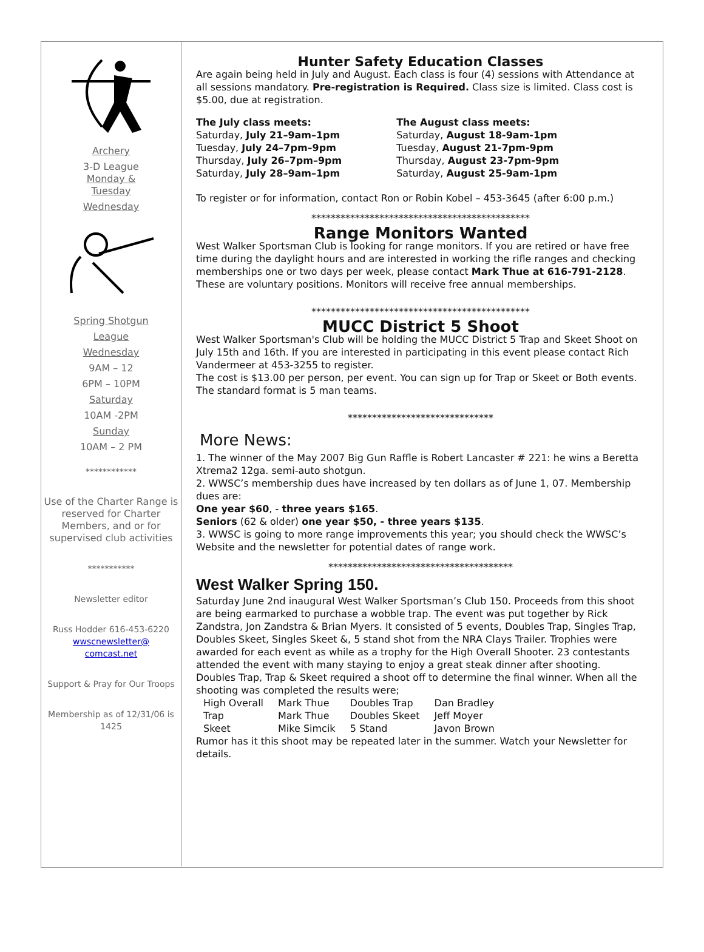Archery
3-D League
Monday &
Tuesday
Wednesday
Spring Shotgun
League
Wednesday
9AM – 12
6PM – 10PM
Saturday
10AM -2PM
Sunday
10AM – 2 PM
************
Use of the Charter Range is reserved for Charter Members, and or for supervised club activities
***********
Newsletter editor
Russ Hodder 616-453-6220
wwscnewsletter@
comcast.net
Support & Pray for Our Troops
Membership as of 12/31/06 is 1425
Hunter Safety Education Classes
Are again being held in July and August. Each class is four (4) sessions with Attendance at all sessions mandatory. Pre-registration is Required. Class size is limited. Class cost is $5.00, due at registration.
The July class meets:
Saturday, July 21–9am–1pm
Tuesday, July 24–7pm–9pm
Thursday, July 26–7pm–9pm
Saturday, July 28–9am–1pm
The August class meets:
Saturday, August 18-9am-1pm
Tuesday, August 21-7pm-9pm
Thursday, August 23-7pm-9pm
Saturday, August 25-9am-1pm
To register or for information, contact Ron or Robin Kobel – 453-3645 (after 6:00 p.m.)
*********************************************
Range Monitors Wanted
West Walker Sportsman Club is looking for range monitors. If you are retired or have free time during the daylight hours and are interested in working the rifle ranges and checking memberships one or two days per week, please contact Mark Thue at 616-791-2128. These are voluntary positions. Monitors will receive free annual memberships.
*********************************************
MUCC District 5 Shoot
West Walker Sportsman's Club will be holding the MUCC District 5 Trap and Skeet Shoot on July 15th and 16th. If you are interested in participating in this event please contact Rich Vandermeer at 453-3255 to register.
The cost is $13.00 per person, per event. You can sign up for Trap or Skeet or Both events.
The standard format is 5 man teams.
******************************
More News:
1. The winner of the May 2007 Big Gun Raffle is Robert Lancaster # 221: he wins a Beretta Xtrema2 12ga. semi-auto shotgun.
2. WWSC’s membership dues have increased by ten dollars as of June 1, 07. Membership dues are:
One year $60, - three years $165.
Seniors (62 & older) one year $50, - three years $135.
3. WWSC is going to more range improvements this year; you should check the WWSC’s Website and the newsletter for potential dates of range work.
**************************************
West Walker Spring 150.
Saturday June 2nd inaugural West Walker Sportsman’s Club 150. Proceeds from this shoot are being earmarked to purchase a wobble trap. The event was put together by Rick Zandstra, Jon Zandstra & Brian Myers. It consisted of 5 events, Doubles Trap, Singles Trap, Doubles Skeet, Singles Skeet &, 5 stand shot from the NRA Clays Trailer. Trophies were awarded for each event as while as a trophy for the High Overall Shooter. 23 contestants attended the event with many staying to enjoy a great steak dinner after shooting.
Doubles Trap, Trap & Skeet required a shoot off to determine the final winner. When all the shooting was completed the results were;
| High Overall | Mark Thue | Doubles Trap | Dan Bradley |
| Trap | Mark Thue | Doubles Skeet | Jeff Moyer |
| Skeet | Mike Simcik | 5 Stand | Javon Brown |
Rumor has it this shoot may be repeated later in the summer. Watch your Newsletter for details.